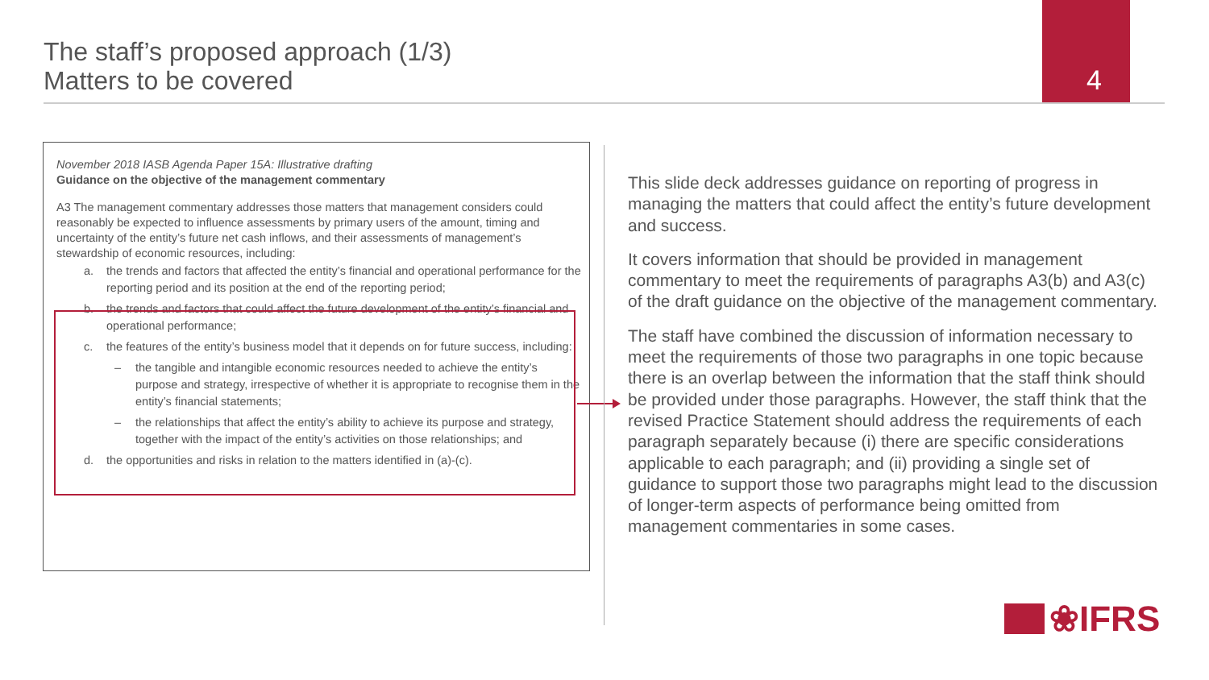The staff’s proposed approach (1/3)
Matters to be covered
4
November 2018 IASB Agenda Paper 15A: Illustrative drafting
Guidance on the objective of the management commentary
A3 The management commentary addresses those matters that management considers could reasonably be expected to influence assessments by primary users of the amount, timing and uncertainty of the entity’s future net cash inflows, and their assessments of management’s stewardship of economic resources, including:
a. the trends and factors that affected the entity’s financial and operational performance for the reporting period and its position at the end of the reporting period;
b. the trends and factors that could affect the future development of the entity’s financial and operational performance;
c. the features of the entity’s business model that it depends on for future success, including:
– the tangible and intangible economic resources needed to achieve the entity’s purpose and strategy, irrespective of whether it is appropriate to recognise them in the entity’s financial statements;
– the relationships that affect the entity’s ability to achieve its purpose and strategy, together with the impact of the entity’s activities on those relationships; and
d. the opportunities and risks in relation to the matters identified in (a)-(c).
This slide deck addresses guidance on reporting of progress in managing the matters that could affect the entity’s future development and success.
It covers information that should be provided in management commentary to meet the requirements of paragraphs A3(b) and A3(c) of the draft guidance on the objective of the management commentary.
The staff have combined the discussion of information necessary to meet the requirements of those two paragraphs in one topic because there is an overlap between the information that the staff think should be provided under those paragraphs. However, the staff think that the revised Practice Statement should address the requirements of each paragraph separately because (i) there are specific considerations applicable to each paragraph; and (ii) providing a single set of guidance to support those two paragraphs might lead to the discussion of longer-term aspects of performance being omitted from management commentaries in some cases.
❀IFRS